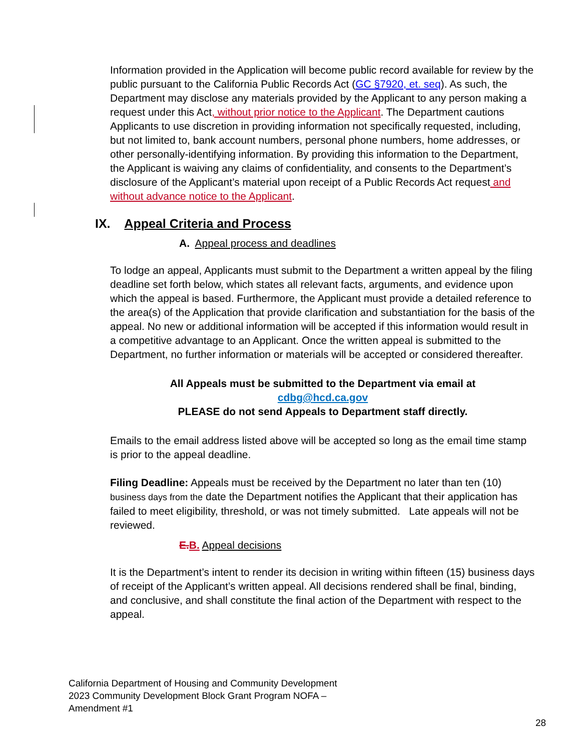Information provided in the Application will become public record available for review by the public pursuant to the California Public Records Act (GC §7920, et. seq). As such, the Department may disclose any materials provided by the Applicant to any person making a request under this Act, without prior notice to the Applicant. The Department cautions Applicants to use discretion in providing information not specifically requested, including, but not limited to, bank account numbers, personal phone numbers, home addresses, or other personally-identifying information. By providing this information to the Department, the Applicant is waiving any claims of confidentiality, and consents to the Department’s disclosure of the Applicant’s material upon receipt of a Public Records Act request and without advance notice to the Applicant.
IX. Appeal Criteria and Process
A. Appeal process and deadlines
To lodge an appeal, Applicants must submit to the Department a written appeal by the filing deadline set forth below, which states all relevant facts, arguments, and evidence upon which the appeal is based. Furthermore, the Applicant must provide a detailed reference to the area(s) of the Application that provide clarification and substantiation for the basis of the appeal. No new or additional information will be accepted if this information would result in a competitive advantage to an Applicant. Once the written appeal is submitted to the Department, no further information or materials will be accepted or considered thereafter.
All Appeals must be submitted to the Department via email at
cdbg@hcd.ca.gov
PLEASE do not send Appeals to Department staff directly.
Emails to the email address listed above will be accepted so long as the email time stamp is prior to the appeal deadline.
Filing Deadline: Appeals must be received by the Department no later than ten (10) business days from the date the Department notifies the Applicant that their application has failed to meet eligibility, threshold, or was not timely submitted. Late appeals will not be reviewed.
E. B. Appeal decisions
It is the Department’s intent to render its decision in writing within fifteen (15) business days of receipt of the Applicant’s written appeal. All decisions rendered shall be final, binding, and conclusive, and shall constitute the final action of the Department with respect to the appeal.
California Department of Housing and Community Development
2023 Community Development Block Grant Program NOFA –
Amendment #1
28